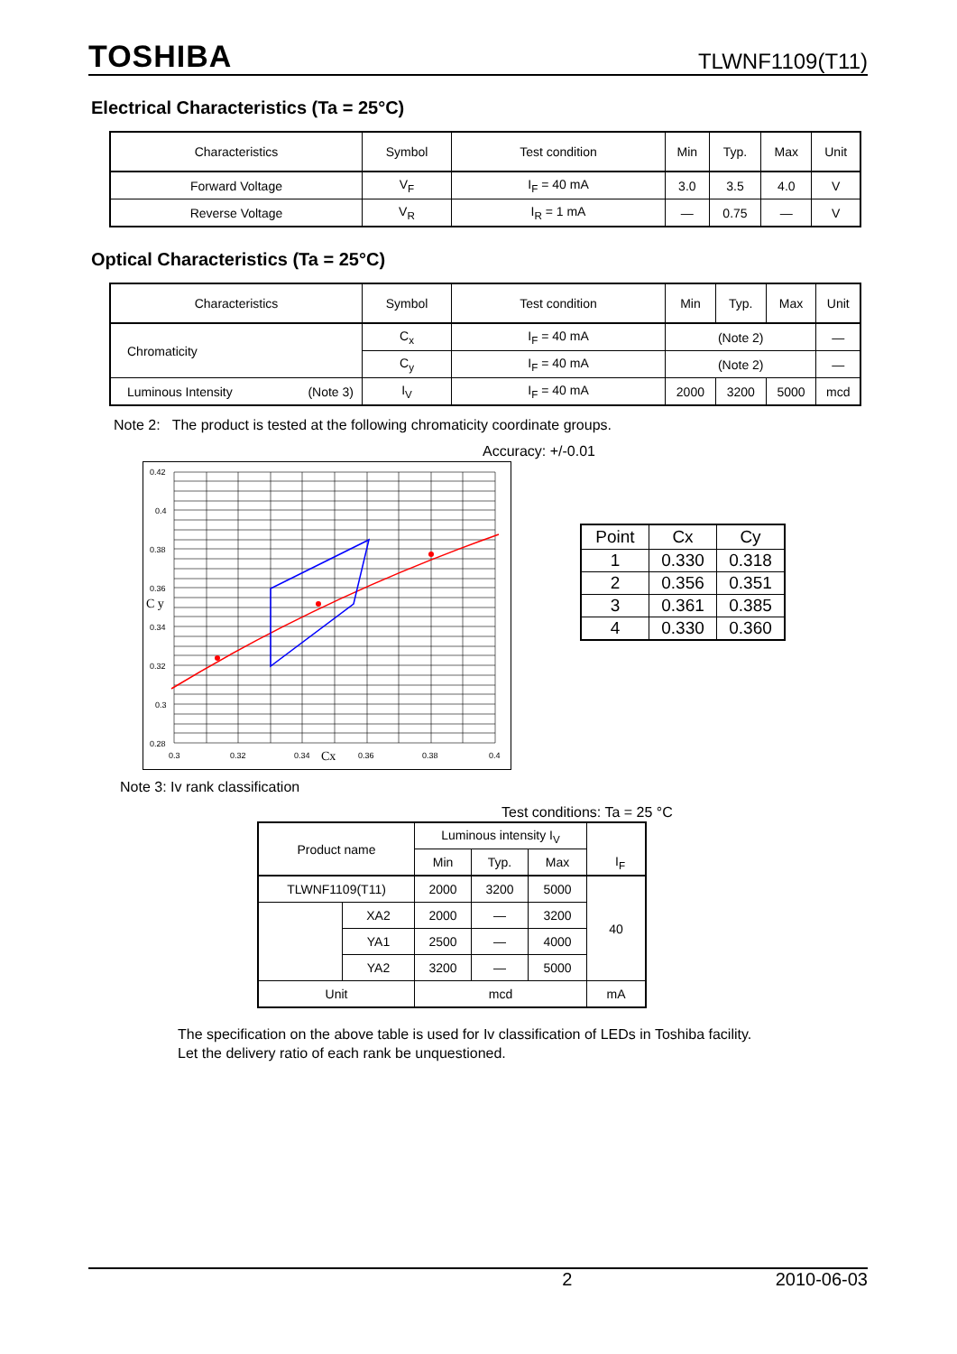TOSHIBA TLWNF1109(T11)
Electrical Characteristics (Ta = 25°C)
| Characteristics | Symbol | Test condition | Min | Typ. | Max | Unit |
| --- | --- | --- | --- | --- | --- | --- |
| Forward Voltage | V<sub>F</sub> | I<sub>F</sub> = 40 mA | 3.0 | 3.5 | 4.0 | V |
| Reverse Voltage | V<sub>R</sub> | I<sub>R</sub> = 1 mA | — | 0.75 | — | V |
Optical Characteristics (Ta = 25°C)
| Characteristics | Symbol | Test condition | Min | Typ. | Max | Unit |
| --- | --- | --- | --- | --- | --- | --- |
| Chromaticity | C<sub>x</sub> | I<sub>F</sub> = 40 mA | (Note 2) | | | — |
| | C<sub>y</sub> | I<sub>F</sub> = 40 mA | (Note 2) | | | — |
| Luminous Intensity (Note 3) | I<sub>V</sub> | I<sub>F</sub> = 40 mA | 2000 | 3200 | 5000 | mcd |
Note 2: The product is tested at the following chromaticity coordinate groups.
Accuracy: +/-0.01
0.42
0.4
0.38
0.36
0.34
0.32
0.3
0.28
0.3
0.32
0.34
0.36
0.38
0.4
C y
Cx
| Point | Cx | Cy |
| 1 | 0.330 | 0.318 |
| 2 | 0.356 | 0.351 |
| 3 | 0.361 | 0.385 |
| 4 | 0.330 | 0.360 |
Note 3: Iv rank classification
Test conditions: Ta = 25 °C
| Product name | | Luminous intensity I<sub>V</sub> | | | |
| | | Min | Typ. | Max | |
| TLWNF1109(T11) | | 2000 | 3200 | 5000 | 40 |
| | XA2 | 2000 | — | 3200 | |
| | YA1 | 2500 | — | 4000 | |
| | YA2 | 3200 | — | 5000 | |
| Unit | | mcd | | | mA |
I<sub>F</sub>
The specification on the above table is used for Iv classification of LEDs in Toshiba facility.
Let the delivery ratio of each rank be unquestioned.
2 2010-06-03